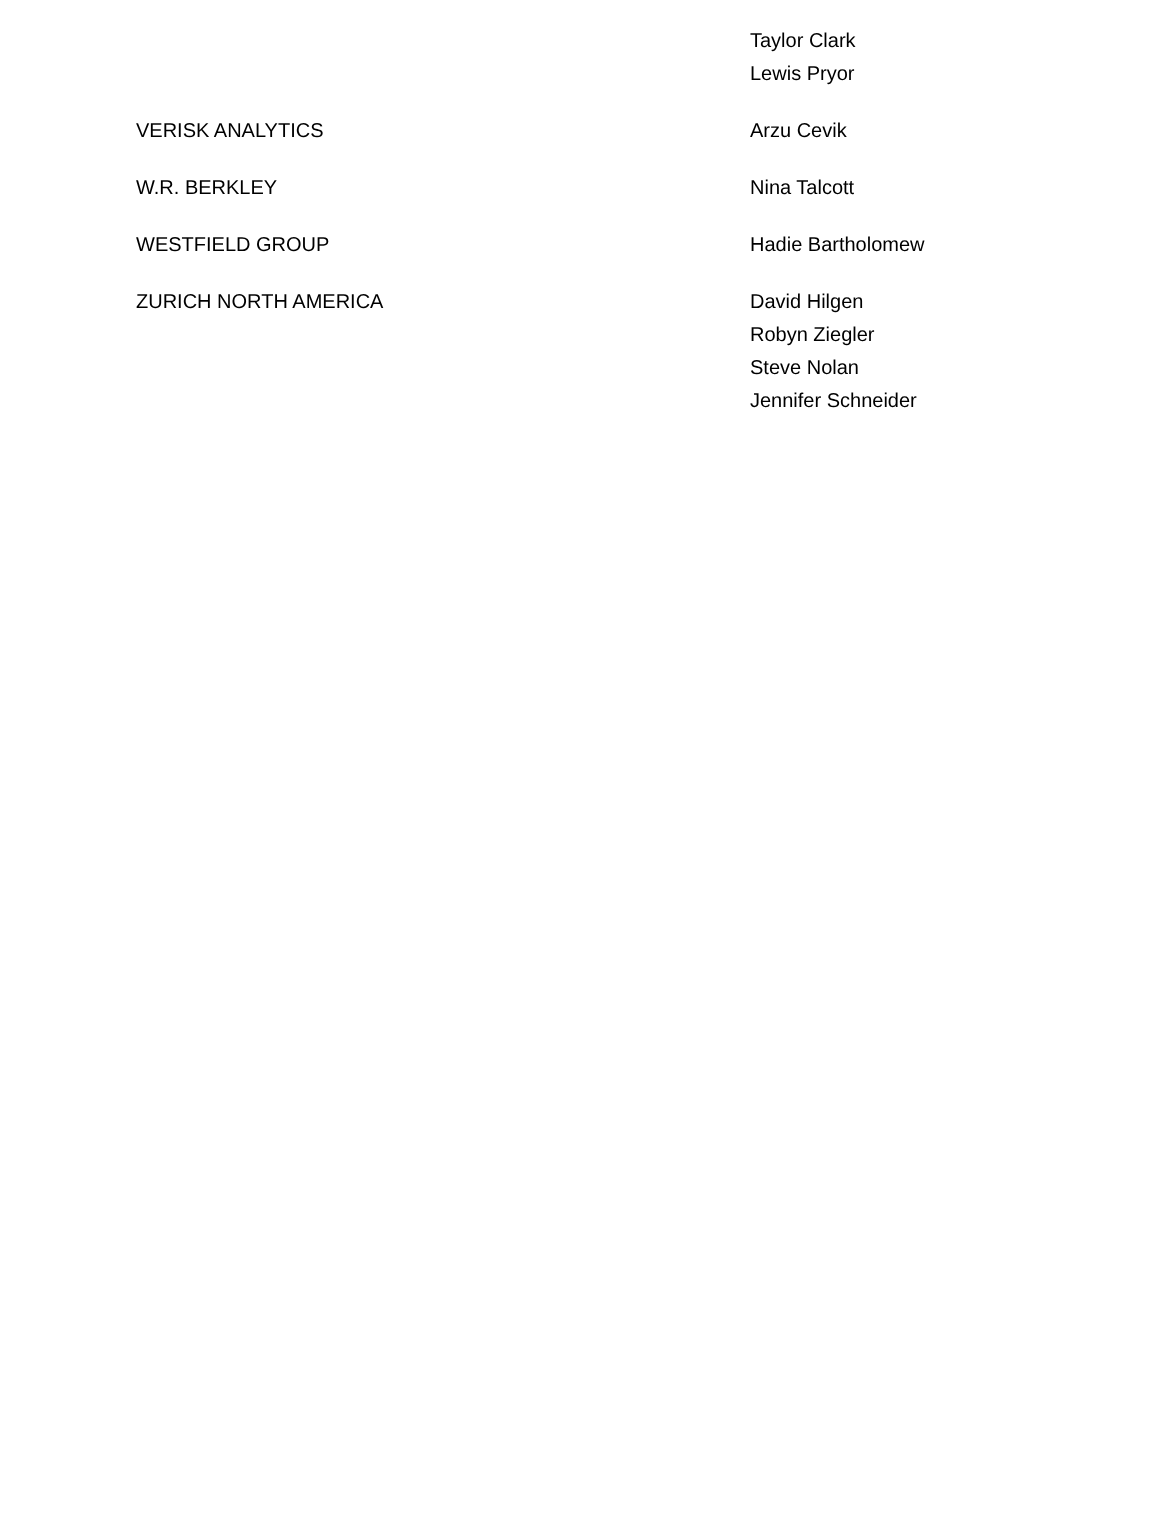| | Taylor Clark Lewis Pryor |
| VERISK ANALYTICS | Arzu Cevik |
| W.R. BERKLEY | Nina Talcott |
| WESTFIELD GROUP | Hadie Bartholomew |
| ZURICH NORTH AMERICA | David Hilgen Robyn Ziegler Steve Nolan Jennifer Schneider |